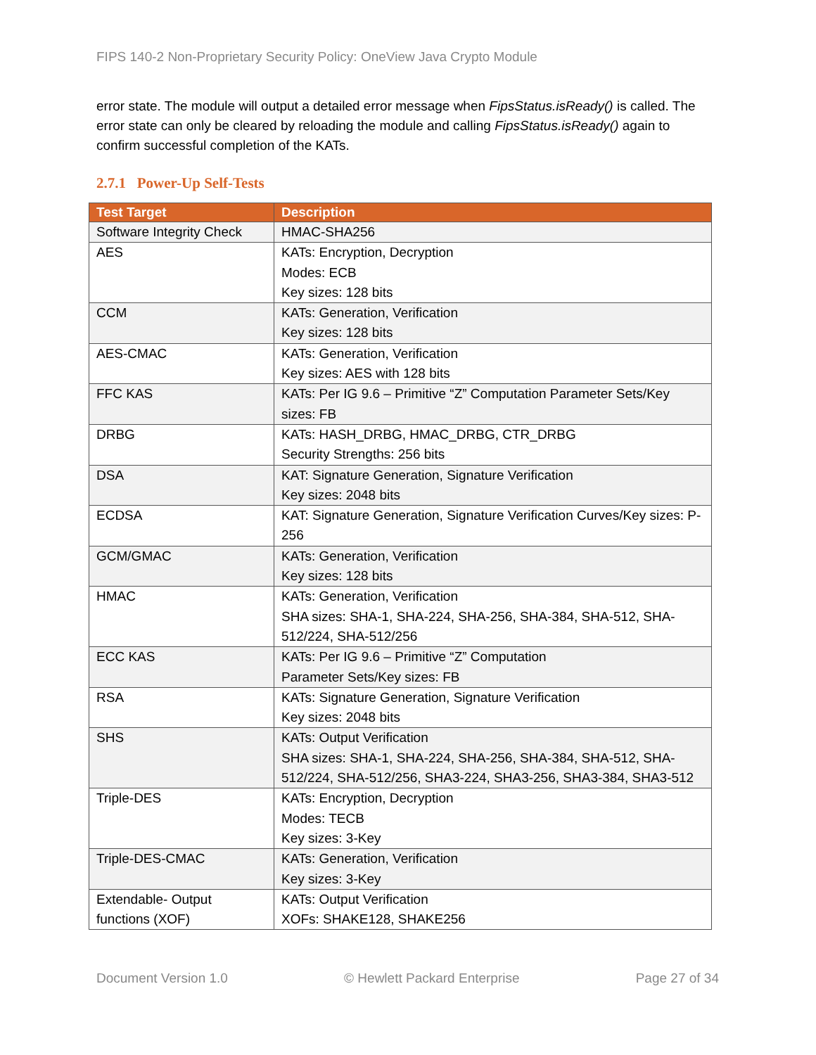FIPS 140-2 Non-Proprietary Security Policy: OneView Java Crypto Module
error state. The module will output a detailed error message when FipsStatus.isReady() is called. The error state can only be cleared by reloading the module and calling FipsStatus.isReady() again to confirm successful completion of the KATs.
2.7.1 Power-Up Self-Tests
| Test Target | Description |
| --- | --- |
| Software Integrity Check | HMAC-SHA256 |
| AES | KATs: Encryption, Decryption Modes: ECB Key sizes: 128 bits |
| CCM | KATs: Generation, Verification Key sizes: 128 bits |
| AES-CMAC | KATs: Generation, Verification Key sizes: AES with 128 bits |
| FFC KAS | KATs: Per IG 9.6 – Primitive “Z” Computation Parameter Sets/Key sizes: FB |
| DRBG | KATs: HASH_DRBG, HMAC_DRBG, CTR_DRBG Security Strengths: 256 bits |
| DSA | KAT: Signature Generation, Signature Verification Key sizes: 2048 bits |
| ECDSA | KAT: Signature Generation, Signature Verification Curves/Key sizes: P-256 |
| GCM/GMAC | KATs: Generation, Verification Key sizes: 128 bits |
| HMAC | KATs: Generation, Verification SHA sizes: SHA-1, SHA-224, SHA-256, SHA-384, SHA-512, SHA-512/224, SHA-512/256 |
| ECC KAS | KATs: Per IG 9.6 – Primitive “Z” Computation Parameter Sets/Key sizes: FB |
| RSA | KATs: Signature Generation, Signature Verification Key sizes: 2048 bits |
| SHS | KATs: Output Verification SHA sizes: SHA-1, SHA-224, SHA-256, SHA-384, SHA-512, SHA-512/224, SHA-512/256, SHA3-224, SHA3-256, SHA3-384, SHA3-512 |
| Triple-DES | KATs: Encryption, Decryption Modes: TECB Key sizes: 3-Key |
| Triple-DES-CMAC | KATs: Generation, Verification Key sizes: 3-Key |
| Extendable- Output functions (XOF) | KATs: Output Verification XOFs: SHAKE128, SHAKE256 |
Document Version 1.0 © Hewlett Packard Enterprise Page 27 of 34